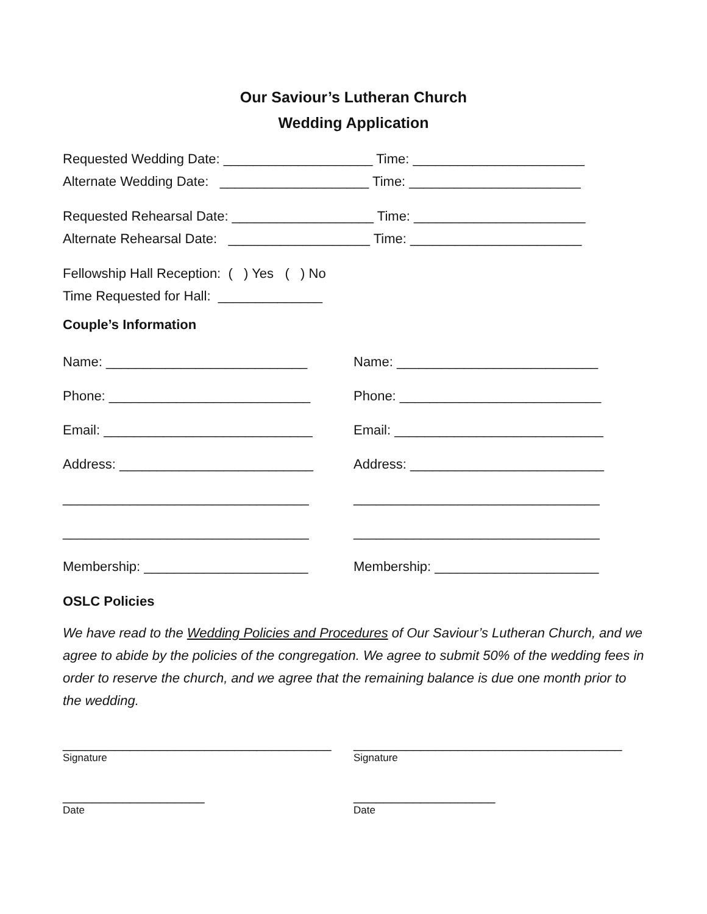Our Saviour’s Lutheran Church
Wedding Application
Requested Wedding Date: ____________________ Time: _______________________
Alternate Wedding Date: ____________________ Time: _______________________
Requested Rehearsal Date: ___________________ Time: _______________________
Alternate Rehearsal Date: ___________________ Time: _______________________
Fellowship Hall Reception: ( ) Yes ( ) No
Time Requested for Hall: ______________
Couple’s Information
Name: ___________________________
Name: ___________________________
Phone: ___________________________
Phone: ___________________________
Email: ____________________________
Email: ____________________________
Address: __________________________
Address: __________________________
_________________________________
_________________________________
_________________________________
_________________________________
Membership: ______________________
Membership: ______________________
OSLC Policies
We have read to the Wedding Policies and Procedures of Our Saviour’s Lutheran Church, and we agree to abide by the policies of the congregation. We agree to submit 50% of the wedding fees in order to reserve the church, and we agree that the remaining balance is due one month prior to the wedding.
____________________________________
Signature
____________________________________
Signature
___________________
Date
___________________
Date